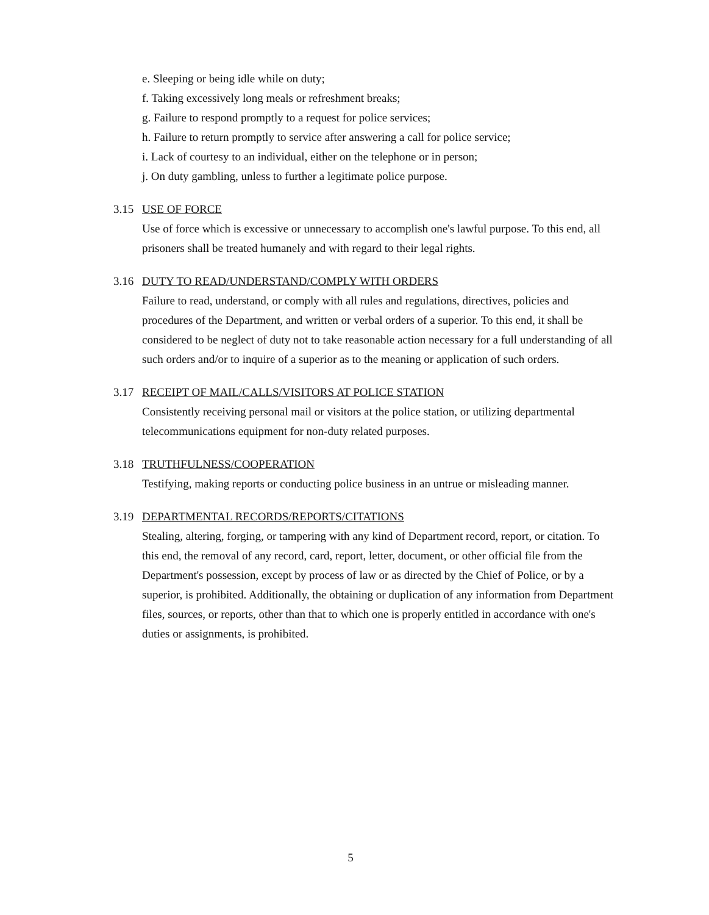e. Sleeping or being idle while on duty;
f. Taking excessively long meals or refreshment breaks;
g. Failure to respond promptly to a request for police services;
h. Failure to return promptly to service after answering a call for police service;
i. Lack of courtesy to an individual, either on the telephone or in person;
j. On duty gambling, unless to further a legitimate police purpose.
3.15 USE OF FORCE
Use of force which is excessive or unnecessary to accomplish one's lawful purpose. To this end, all prisoners shall be treated humanely and with regard to their legal rights.
3.16 DUTY TO READ/UNDERSTAND/COMPLY WITH ORDERS
Failure to read, understand, or comply with all rules and regulations, directives, policies and procedures of the Department, and written or verbal orders of a superior. To this end, it shall be considered to be neglect of duty not to take reasonable action necessary for a full understanding of all such orders and/or to inquire of a superior as to the meaning or application of such orders.
3.17 RECEIPT OF MAIL/CALLS/VISITORS AT POLICE STATION
Consistently receiving personal mail or visitors at the police station, or utilizing departmental telecommunications equipment for non-duty related purposes.
3.18 TRUTHFULNESS/COOPERATION
Testifying, making reports or conducting police business in an untrue or misleading manner.
3.19 DEPARTMENTAL RECORDS/REPORTS/CITATIONS
Stealing, altering, forging, or tampering with any kind of Department record, report, or citation. To this end, the removal of any record, card, report, letter, document, or other official file from the Department's possession, except by process of law or as directed by the Chief of Police, or by a superior, is prohibited. Additionally, the obtaining or duplication of any information from Department files, sources, or reports, other than that to which one is properly entitled in accordance with one's duties or assignments, is prohibited.
5